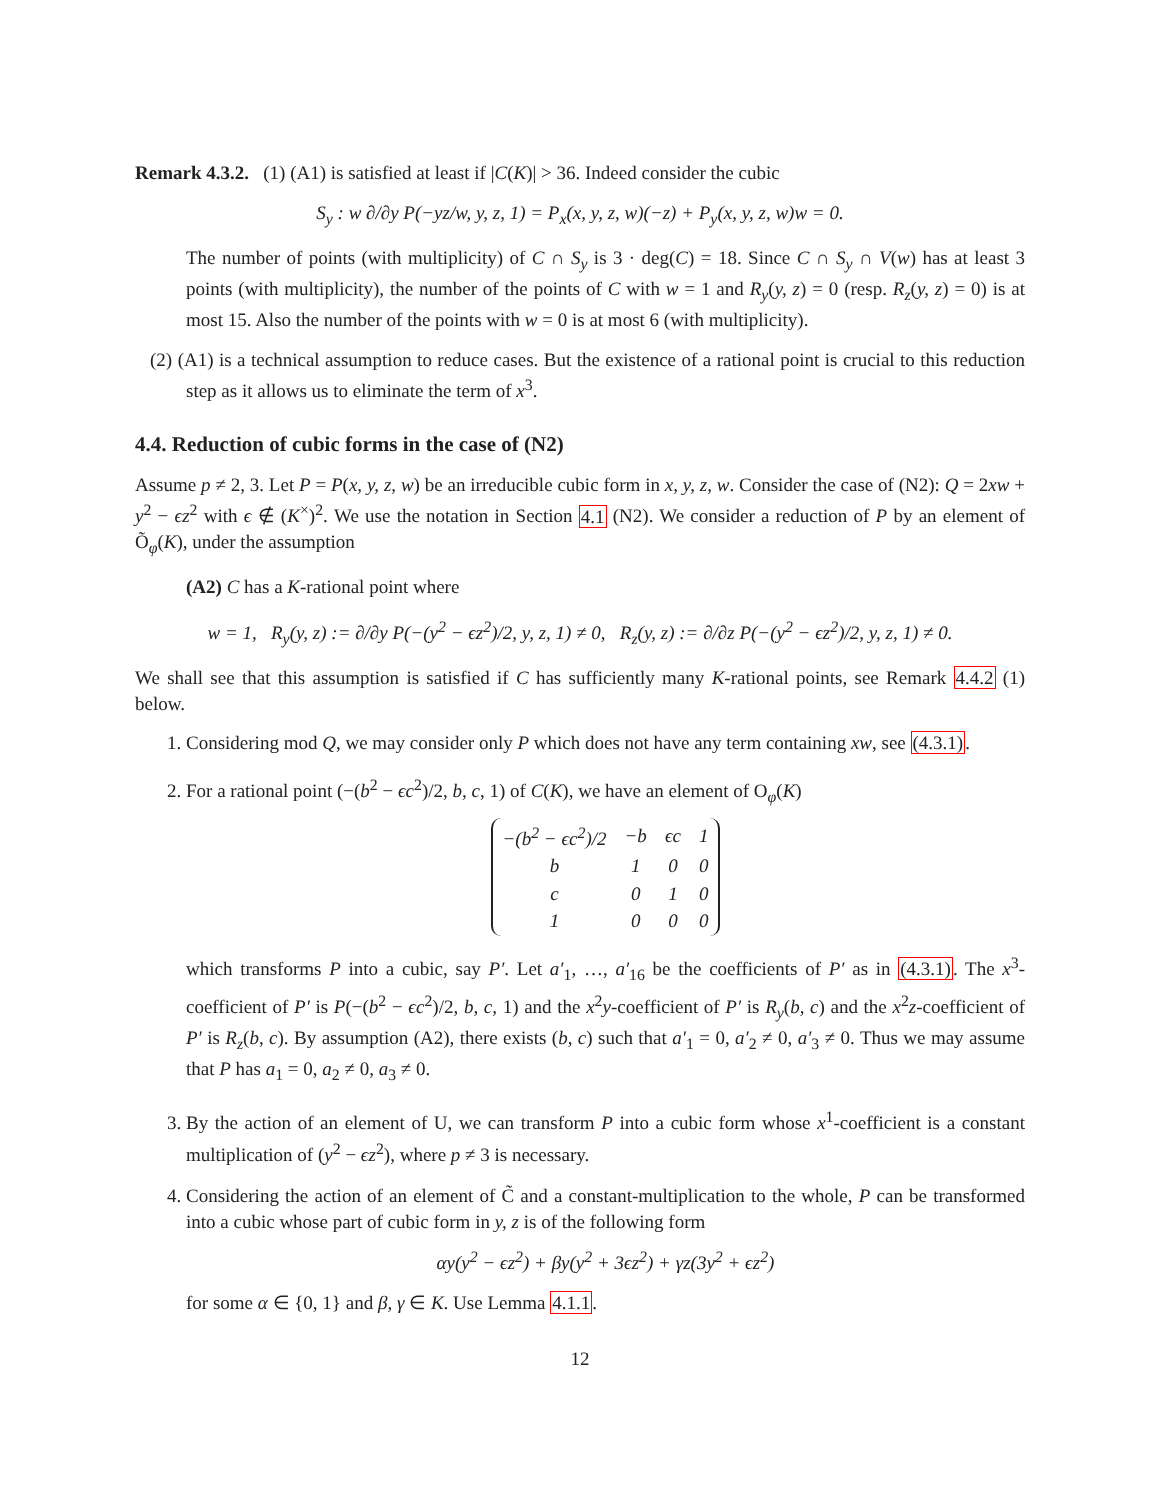Remark 4.3.2. (1) (A1) is satisfied at least if |C(K)| > 36. Indeed consider the cubic
S<sub>y</sub> : w ∂/∂y P(−yz/w, y, z, 1) = P<sub>x</sub>(x, y, z, w)(−z) + P<sub>y</sub>(x, y, z, w)w = 0.
The number of points (with multiplicity) of C ∩ S<sub>y</sub> is 3 · deg(C) = 18. Since C ∩ S<sub>y</sub> ∩ V(w) has at least 3 points (with multiplicity), the number of the points of C with w = 1 and R<sub>y</sub>(y, z) = 0 (resp. R<sub>z</sub>(y, z) = 0) is at most 15. Also the number of the points with w = 0 is at most 6 (with multiplicity).
(2) (A1) is a technical assumption to reduce cases. But the existence of a rational point is crucial to this reduction step as it allows us to eliminate the term of x<sup>3</sup>.
4.4. Reduction of cubic forms in the case of (N2)
Assume p ≠ 2, 3. Let P = P(x, y, z, w) be an irreducible cubic form in x, y, z, w. Consider the case of (N2): Q = 2xw + y<sup>2</sup> − ϵz<sup>2</sup> with ϵ ∉ (K<sup>×</sup>)<sup>2</sup>. We use the notation in Section 4.1 (N2). We consider a reduction of P by an element of Õ<sub>φ</sub>(K), under the assumption
(A2) C has a K-rational point where
w = 1, R<sub>y</sub>(y, z) := ∂/∂y P(−(y<sup>2</sup> − ϵz<sup>2</sup>)/2, y, z, 1) ≠ 0, R<sub>z</sub>(y, z) := ∂/∂z P(−(y<sup>2</sup> − ϵz<sup>2</sup>)/2, y, z, 1) ≠ 0.
We shall see that this assumption is satisfied if C has sufficiently many K-rational points, see Remark 4.4.2 (1) below.
1. Considering mod Q, we may consider only P which does not have any term containing xw, see (4.3.1).
2. For a rational point (−(b<sup>2</sup> − ϵc<sup>2</sup>)/2, b, c, 1) of C(K), we have an element of O<sub>φ</sub>(K)
| −(b<sup>2</sup> − ϵc<sup>2</sup>)/2 | −b | ϵc | 1 |
| b | 1 | 0 | 0 |
| c | 0 | 1 | 0 |
| 1 | 0 | 0 | 0 |
which transforms P into a cubic, say P′. Let a′<sub>1</sub>, …, a′<sub>16</sub> be the coefficients of P′ as in (4.3.1). The x<sup>3</sup>-coefficient of P′ is P(−(b<sup>2</sup> − ϵc<sup>2</sup>)/2, b, c, 1) and the x<sup>2</sup>y-coefficient of P′ is R<sub>y</sub>(b, c) and the x<sup>2</sup>z-coefficient of P′ is R<sub>z</sub>(b, c). By assumption (A2), there exists (b, c) such that a′<sub>1</sub> = 0, a′<sub>2</sub> ≠ 0, a′<sub>3</sub> ≠ 0. Thus we may assume that P has a<sub>1</sub> = 0, a<sub>2</sub> ≠ 0, a<sub>3</sub> ≠ 0.
3. By the action of an element of U, we can transform P into a cubic form whose x<sup>1</sup>-coefficient is a constant multiplication of (y<sup>2</sup> − ϵz<sup>2</sup>), where p ≠ 3 is necessary.
4. Considering the action of an element of C̃ and a constant-multiplication to the whole, P can be transformed into a cubic whose part of cubic form in y, z is of the following form
αy(y<sup>2</sup> − ϵz<sup>2</sup>) + βy(y<sup>2</sup> + 3ϵz<sup>2</sup>) + γz(3y<sup>2</sup> + ϵz<sup>2</sup>)
for some α ∈ {0, 1} and β, γ ∈ K. Use Lemma 4.1.1.
12